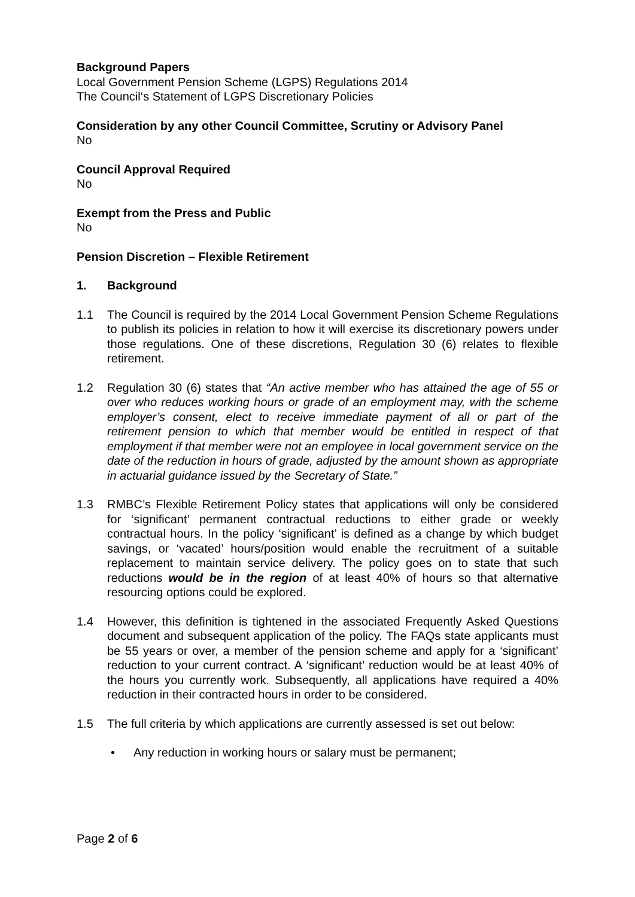Background Papers
Local Government Pension Scheme (LGPS) Regulations 2014
The Council‘s Statement of LGPS Discretionary Policies
Consideration by any other Council Committee, Scrutiny or Advisory Panel
No
Council Approval Required
No
Exempt from the Press and Public
No
Pension Discretion – Flexible Retirement
1. Background
1.1 The Council is required by the 2014 Local Government Pension Scheme Regulations to publish its policies in relation to how it will exercise its discretionary powers under those regulations. One of these discretions, Regulation 30 (6) relates to flexible retirement.
1.2 Regulation 30 (6) states that “An active member who has attained the age of 55 or over who reduces working hours or grade of an employment may, with the scheme employer’s consent, elect to receive immediate payment of all or part of the retirement pension to which that member would be entitled in respect of that employment if that member were not an employee in local government service on the date of the reduction in hours of grade, adjusted by the amount shown as appropriate in actuarial guidance issued by the Secretary of State.”
1.3 RMBC’s Flexible Retirement Policy states that applications will only be considered for ‘significant’ permanent contractual reductions to either grade or weekly contractual hours. In the policy ‘significant’ is defined as a change by which budget savings, or ‘vacated’ hours/position would enable the recruitment of a suitable replacement to maintain service delivery. The policy goes on to state that such reductions would be in the region of at least 40% of hours so that alternative resourcing options could be explored.
1.4 However, this definition is tightened in the associated Frequently Asked Questions document and subsequent application of the policy. The FAQs state applicants must be 55 years or over, a member of the pension scheme and apply for a ‘significant’ reduction to your current contract. A ‘significant’ reduction would be at least 40% of the hours you currently work. Subsequently, all applications have required a 40% reduction in their contracted hours in order to be considered.
1.5 The full criteria by which applications are currently assessed is set out below:
• Any reduction in working hours or salary must be permanent;
Page 2 of 6